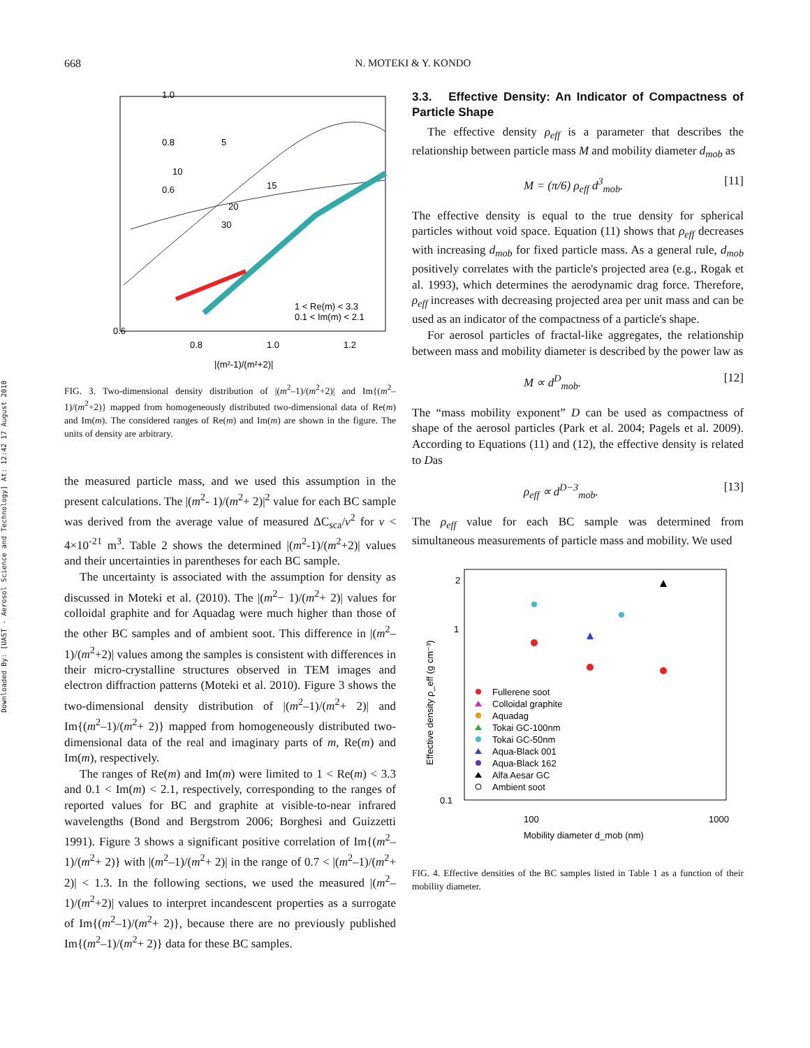668
N. MOTEKI & Y. KONDO
Downloaded By: [UAST - Aerosol Science and Technology] At: 12:42 17 August 2010
1.0
0.8
0.6
0.6
0.8
1.0
1.2
|(m²-1)/(m²+2)|
1 < Re(m) < 3.3
0.1 < Im(m) < 2.1
5
10
15
20
30
FIG. 3. Two-dimensional density distribution of |(m<sup>2</sup>–1)/(m<sup>2</sup>+2)| and Im{(m<sup>2</sup>–1)/(m<sup>2</sup>+2)} mapped from homogeneously distributed two-dimensional data of Re(m) and Im(m). The considered ranges of Re(m) and Im(m) are shown in the figure. The units of density are arbitrary.
the measured particle mass, and we used this assumption in the present calculations. The |(m<sup>2</sup>- 1)/(m<sup>2</sup>+ 2)|<sup>2</sup> value for each BC sample was derived from the average value of measured ΔC<sub>sca</sub>/v<sup>2</sup> for v < 4×10<sup>-21</sup> m<sup>3</sup>. Table 2 shows the determined |(m<sup>2</sup>-1)/(m<sup>2</sup>+2)| values and their uncertainties in parentheses for each BC sample.
The uncertainty is associated with the assumption for density as discussed in Moteki et al. (2010). The |(m<sup>2</sup>− 1)/(m<sup>2</sup>+ 2)| values for colloidal graphite and for Aquadag were much higher than those of the other BC samples and of ambient soot. This difference in |(m<sup>2</sup>–1)/(m<sup>2</sup>+2)| values among the samples is consistent with differences in their micro-crystalline structures observed in TEM images and electron diffraction patterns (Moteki et al. 2010). Figure 3 shows the two-dimensional density distribution of |(m<sup>2</sup>–1)/(m<sup>2</sup>+ 2)| and Im{(m<sup>2</sup>–1)/(m<sup>2</sup>+ 2)} mapped from homogeneously distributed two-dimensional data of the real and imaginary parts of m, Re(m) and Im(m), respectively.
The ranges of Re(m) and Im(m) were limited to 1 < Re(m) < 3.3 and 0.1 < Im(m) < 2.1, respectively, corresponding to the ranges of reported values for BC and graphite at visible-to-near infrared wavelengths (Bond and Bergstrom 2006; Borghesi and Guizzetti 1991). Figure 3 shows a significant positive correlation of Im{(m<sup>2</sup>–1)/(m<sup>2</sup>+ 2)} with |(m<sup>2</sup>–1)/(m<sup>2</sup>+ 2)| in the range of 0.7 < |(m<sup>2</sup>–1)/(m<sup>2</sup>+ 2)| < 1.3. In the following sections, we used the measured |(m<sup>2</sup>–1)/(m<sup>2</sup>+2)| values to interpret incandescent properties as a surrogate of Im{(m<sup>2</sup>–1)/(m<sup>2</sup>+ 2)}, because there are no previously published Im{(m<sup>2</sup>–1)/(m<sup>2</sup>+ 2)} data for these BC samples.
3.3. Effective Density: An Indicator of Compactness of Particle Shape
The effective density ρ<sub>eff</sub> is a parameter that describes the relationship between particle mass M and mobility diameter d<sub>mob</sub> as
M = (π/6) ρ<sub>eff</sub> d<sup>3</sup><sub>mob</sub>. [11]
The effective density is equal to the true density for spherical particles without void space. Equation (11) shows that ρ<sub>eff</sub> decreases with increasing d<sub>mob</sub> for fixed particle mass. As a general rule, d<sub>mob</sub> positively correlates with the particle's projected area (e.g., Rogak et al. 1993), which determines the aerodynamic drag force. Therefore, ρ<sub>eff</sub> increases with decreasing projected area per unit mass and can be used as an indicator of the compactness of a particle's shape.
For aerosol particles of fractal-like aggregates, the relationship between mass and mobility diameter is described by the power law as
M ∝ d<sup>D</sup><sub>mob</sub>. [12]
The “mass mobility exponent” D can be used as compactness of shape of the aerosol particles (Park et al. 2004; Pagels et al. 2009). According to Equations (11) and (12), the effective density is related to Das
ρ<sub>eff</sub> ∝ d<sup>D−3</sup><sub>mob</sub>. [13]
The ρ<sub>eff</sub> value for each BC sample was determined from simultaneous measurements of particle mass and mobility. We used
0.1
1
2
100
1000
Mobility diameter d_mob (nm)
Effective density ρ_eff (g cm⁻³)
Fullerene soot
Colloidal graphite
Aquadag
Tokai GC-100nm
Tokai GC-50nm
Aqua-Black 001
Aqua-Black 162
Alfa Aesar GC
Ambient soot
FIG. 4. Effective densities of the BC samples listed in Table 1 as a function of their mobility diameter.